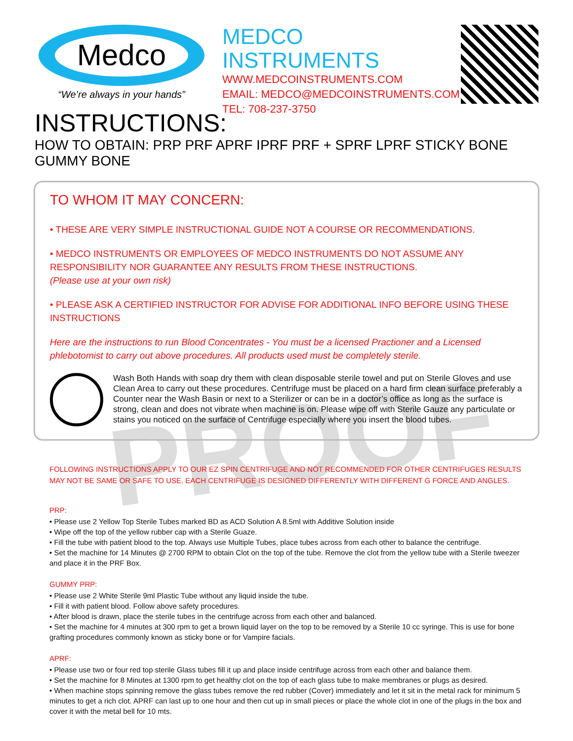PROOF
Medco
“We’re always in your hands”
MEDCO INSTRUMENTS
WWW.MEDCOINSTRUMENTS.COM
EMAIL: MEDCO@MEDCOINSTRUMENTS.COM
TEL: 708-237-3750
INSTRUCTIONS:
HOW TO OBTAIN: PRP PRF APRF IPRF PRF + SPRF LPRF STICKY BONE GUMMY BONE
TO WHOM IT MAY CONCERN:
• THESE ARE VERY SIMPLE INSTRUCTIONAL GUIDE NOT A COURSE OR RECOMMENDATIONS.
• MEDCO INSTRUMENTS OR EMPLOYEES OF MEDCO INSTRUMENTS DO NOT ASSUME ANY RESPONSIBILITY NOR GUARANTEE ANY RESULTS FROM THESE INSTRUCTIONS.
(Please use at your own risk)
• PLEASE ASK A CERTIFIED INSTRUCTOR FOR ADVISE FOR ADDITIONAL INFO BEFORE USING THESE INSTRUCTIONS
Here are the instructions to run Blood Concentrates - You must be a licensed Practioner and a Licensed phlebotomist to carry out above procedures. All products used must be completely sterile.
Wash Both Hands with soap dry them with clean disposable sterile towel and put on Sterile Gloves and use Clean Area to carry out these procedures. Centrifuge must be placed on a hard firm clean surface preferably a Counter near the Wash Basin or next to a Sterilizer or can be in a doctor’s office as long as the surface is strong, clean and does not vibrate when machine is on. Please wipe off with Sterile Gauze any particulate or stains you noticed on the surface of Centrifuge especially where you insert the blood tubes.
FOLLOWING INSTRUCTIONS APPLY TO OUR EZ SPIN CENTRIFUGE AND NOT RECOMMENDED FOR OTHER CENTRIFUGES RESULTS MAY NOT BE SAME OR SAFE TO USE. EACH CENTRIFUGE IS DESIGNED DIFFERENTLY WITH DIFFERENT G FORCE AND ANGLES.
PRP:
• Please use 2 Yellow Top Sterile Tubes marked BD as ACD Solution A 8.5ml with Additive Solution inside
• Wipe off the top of the yellow rubber cap with a Sterile Guaze.
• Fill the tube with patient blood to the top. Always use Multiple Tubes, place tubes across from each other to balance the centrifuge.
• Set the machine for 14 Minutes @ 2700 RPM to obtain Clot on the top of the tube. Remove the clot from the yellow tube with a Sterile tweezer and place it in the PRF Box.
GUMMY PRP:
• Please use 2 White Sterile 9ml Plastic Tube without any liquid inside the tube.
• Fill it with patient blood. Follow above safety procedures.
• After blood is drawn, place the sterile tubes in the centrifuge across from each other and balanced.
• Set the machine for 4 minutes at 300 rpm to get a brown liquid layer on the top to be removed by a Sterile 10 cc syringe. This is use for bone grafting procedures commonly known as sticky bone or for Vampire facials.
APRF:
• Please use two or four red top sterile Glass tubes fill it up and place inside centrifuge across from each other and balance them.
• Set the machine for 8 Minutes at 1300 rpm to get healthy clot on the top of each glass tube to make membranes or plugs as desired.
• When machine stops spinning remove the glass tubes remove the red rubber (Cover) immediately and let it sit in the metal rack for minimum 5 minutes to get a rich clot. APRF can last up to one hour and then cut up in small pieces or place the whole clot in one of the plugs in the box and cover it with the metal bell for 10 mts.